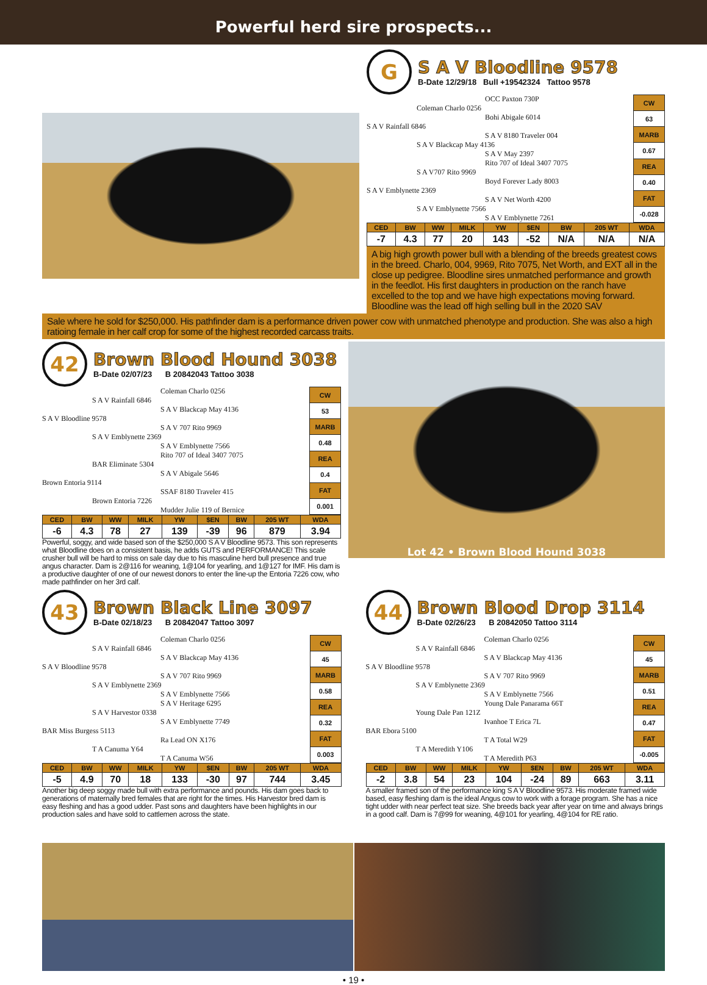Powerful herd sire prospects...
G
S A V Bloodline 9578
B-Date 12/29/18 Bull +19542324 Tattoo 9578
OCC Paxton 730P
Coleman Charlo 0256
Bohi Abigale 6014
S A V Rainfall 6846
S A V 8180 Traveler 004
S A V Blackcap May 4136
S A V May 2397
Rito 707 of Ideal 3407 7075
S A V707 Rito 9969
Boyd Forever Lady 8003
S A V Emblynette 2369
S A V Net Worth 4200
S A V Emblynette 7566
S A V Emblynette 7261
| CW |
| 63 |
| MARB |
| 0.67 |
| REA |
| 0.40 |
| FAT |
| -0.028 |
| CED | BW | WW | MILK | YW | $EN | BW | 205 WT | WDA |
| --- | --- | --- | --- | --- | --- | --- | --- | --- |
| -7 | 4.3 | 77 | 20 | 143 | -52 | N/A | N/A | N/A |
A big high growth power bull with a blending of the breeds greatest cows in the breed. Charlo, 004, 9969, Rito 7075, Net Worth, and EXT all in the close up pedigree. Bloodline sires unmatched performance and growth in the feedlot. His first daughters in production on the ranch have excelled to the top and we have high expectations moving forward. Bloodline was the lead off high selling bull in the 2020 SAV
Sale where he sold for $250,000. His pathfinder dam is a performance driven power cow with unmatched phenotype and production. She was also a high ratioing female in her calf crop for some of the highest recorded carcass traits.
42
Brown Blood Hound 3038
B-Date 02/07/23 B 20842043 Tattoo 3038
Coleman Charlo 0256
S A V Rainfall 6846
S A V Blackcap May 4136
S A V Bloodline 9578
S A V 707 Rito 9969
S A V Emblynette 2369
S A V Emblynette 7566
Rito 707 of Ideal 3407 7075
BAR Eliminate 5304
S A V Abigale 5646
Brown Entoria 9114
SSAF 8180 Traveler 415
Brown Entoria 7226
Mudder Julie 119 of Bernice
| CW |
| 53 |
| MARB |
| 0.48 |
| REA |
| 0.4 |
| FAT |
| 0.001 |
| CED | BW | WW | MILK | YW | $EN | BW | 205 WT | WDA |
| --- | --- | --- | --- | --- | --- | --- | --- | --- |
| -6 | 4.3 | 78 | 27 | 139 | -39 | 96 | 879 | 3.94 |
Powerful, soggy, and wide based son of the $250,000 S A V Bloodline 9573. This son represents what Bloodline does on a consistent basis, he adds GUTS and PERFORMANCE! This scale crusher bull will be hard to miss on sale day due to his masculine herd bull presence and true angus character. Dam is 2@116 for weaning, 1@104 for yearling, and 1@127 for IMF. His dam is a productive daughter of one of our newest donors to enter the line-up the Entoria 7226 cow, who made pathfinder on her 3rd calf.
Lot 42 • Brown Blood Hound 3038
43
Brown Black Line 3097
B-Date 02/18/23 B 20842047 Tattoo 3097
Coleman Charlo 0256
S A V Rainfall 6846
S A V Blackcap May 4136
S A V Bloodline 9578
S A V 707 Rito 9969
S A V Emblynette 2369
S A V Emblynette 7566
S A V Heritage 6295
S A V Harvestor 0338
S A V Emblynette 7749
BAR Miss Burgess 5113
Ra Lead ON X176
T A Canuma Y64
T A Canuma W56
| CW |
| 45 |
| MARB |
| 0.58 |
| REA |
| 0.32 |
| FAT |
| 0.003 |
| CED | BW | WW | MILK | YW | $EN | BW | 205 WT | WDA |
| --- | --- | --- | --- | --- | --- | --- | --- | --- |
| -5 | 4.9 | 70 | 18 | 133 | -30 | 97 | 744 | 3.45 |
Another big deep soggy made bull with extra performance and pounds. His dam goes back to generations of maternally bred females that are right for the times. His Harvestor bred dam is easy fleshing and has a good udder. Past sons and daughters have been highlights in our production sales and have sold to cattlemen across the state.
44
Brown Blood Drop 3114
B-Date 02/26/23 B 20842050 Tattoo 3114
Coleman Charlo 0256
S A V Rainfall 6846
S A V Blackcap May 4136
S A V Bloodline 9578
S A V 707 Rito 9969
S A V Emblynette 2369
S A V Emblynette 7566
Young Dale Panarama 66T
Young Dale Pan 121Z
Ivanhoe T Erica 7L
BAR Ebora 5100
T A Total W29
T A Meredith Y106
T A Meredith P63
| CW |
| 45 |
| MARB |
| 0.51 |
| REA |
| 0.47 |
| FAT |
| -0.005 |
| CED | BW | WW | MILK | YW | $EN | BW | 205 WT | WDA |
| --- | --- | --- | --- | --- | --- | --- | --- | --- |
| -2 | 3.8 | 54 | 23 | 104 | -24 | 89 | 663 | 3.11 |
A smaller framed son of the performance king S A V Bloodline 9573. His moderate framed wide based, easy fleshing dam is the ideal Angus cow to work with a forage program. She has a nice tight udder with near perfect teat size. She breeds back year after year on time and always brings in a good calf. Dam is 7@99 for weaning, 4@101 for yearling, 4@104 for RE ratio.
• 19 •